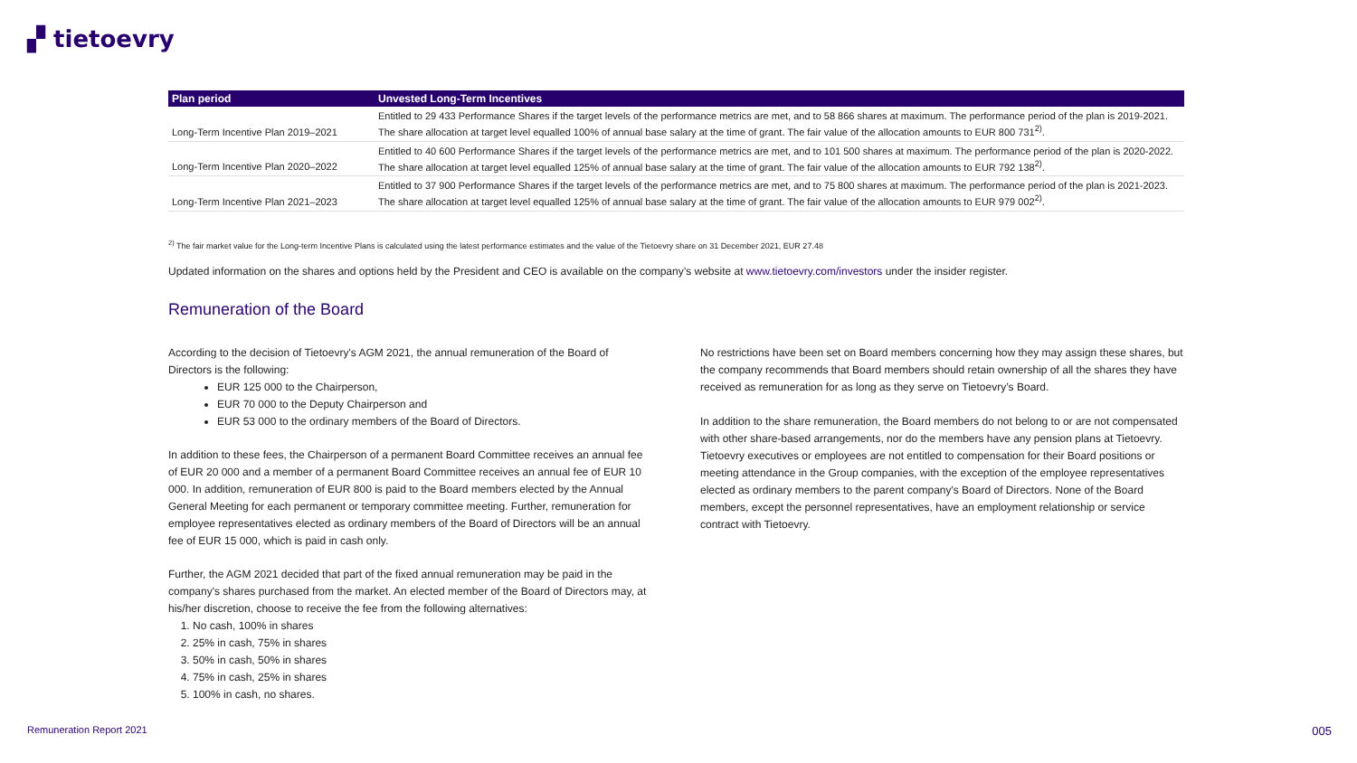▞ tietoevry
| Plan period | Unvested Long-Term Incentives |
| --- | --- |
| Long-Term Incentive Plan 2019–2021 | Entitled to 29 433 Performance Shares if the target levels of the performance metrics are met, and to 58 866 shares at maximum. The performance period of the plan is 2019-2021. The share allocation at target level equalled 100% of annual base salary at the time of grant. The fair value of the allocation amounts to EUR 800 731<sup>2)</sup>. |
| Long-Term Incentive Plan 2020–2022 | Entitled to 40 600 Performance Shares if the target levels of the performance metrics are met, and to 101 500 shares at maximum. The performance period of the plan is 2020-2022. The share allocation at target level equalled 125% of annual base salary at the time of grant. The fair value of the allocation amounts to EUR 792 138<sup>2)</sup>. |
| Long-Term Incentive Plan 2021–2023 | Entitled to 37 900 Performance Shares if the target levels of the performance metrics are met, and to 75 800 shares at maximum. The performance period of the plan is 2021-2023. The share allocation at target level equalled 125% of annual base salary at the time of grant. The fair value of the allocation amounts to EUR 979 002<sup>2)</sup>. |
<sup>2)</sup> The fair market value for the Long-term Incentive Plans is calculated using the latest performance estimates and the value of the Tietoevry share on 31 December 2021, EUR 27.48
Updated information on the shares and options held by the President and CEO is available on the company’s website at www.tietoevry.com/investors under the insider register.
Remuneration of the Board
According to the decision of Tietoevry's AGM 2021, the annual remuneration of the Board of Directors is the following:
EUR 125 000 to the Chairperson,
EUR 70 000 to the Deputy Chairperson and
EUR 53 000 to the ordinary members of the Board of Directors.
In addition to these fees, the Chairperson of a permanent Board Committee receives an annual fee of EUR 20 000 and a member of a permanent Board Committee receives an annual fee of EUR 10 000. In addition, remuneration of EUR 800 is paid to the Board members elected by the Annual General Meeting for each permanent or temporary committee meeting. Further, remuneration for employee representatives elected as ordinary members of the Board of Directors will be an annual fee of EUR 15 000, which is paid in cash only.
Further, the AGM 2021 decided that part of the fixed annual remuneration may be paid in the company's shares purchased from the market. An elected member of the Board of Directors may, at his/her discretion, choose to receive the fee from the following alternatives:
1. No cash, 100% in shares
2. 25% in cash, 75% in shares
3. 50% in cash, 50% in shares
4. 75% in cash, 25% in shares
5. 100% in cash, no shares.
No restrictions have been set on Board members concerning how they may assign these shares, but the company recommends that Board members should retain ownership of all the shares they have received as remuneration for as long as they serve on Tietoevry’s Board.
In addition to the share remuneration, the Board members do not belong to or are not compensated with other share-based arrangements, nor do the members have any pension plans at Tietoevry. Tietoevry executives or employees are not entitled to compensation for their Board positions or meeting attendance in the Group companies, with the exception of the employee representatives elected as ordinary members to the parent company's Board of Directors. None of the Board members, except the personnel representatives, have an employment relationship or service contract with Tietoevry.
Remuneration Report 2021 005